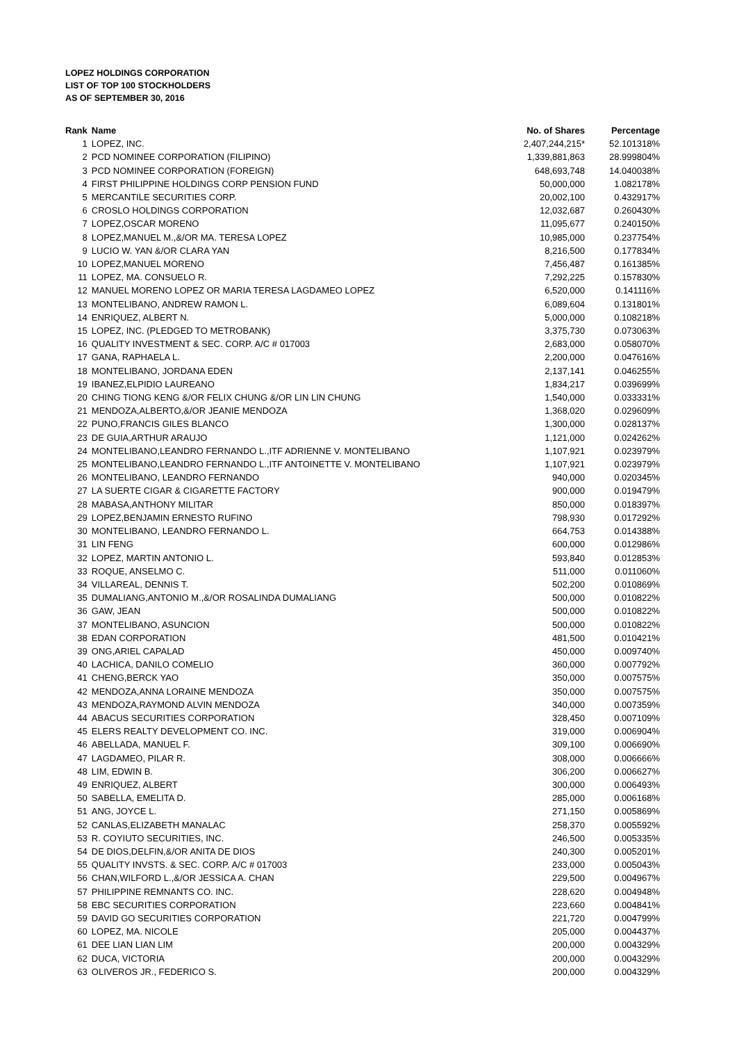LOPEZ HOLDINGS CORPORATION
LIST OF TOP 100 STOCKHOLDERS
AS OF SEPTEMBER 30, 2016
| Rank | Name | No. of Shares | Percentage |
| --- | --- | --- | --- |
| 1 | LOPEZ, INC. | 2,407,244,215* | 52.101318% |
| 2 | PCD NOMINEE CORPORATION (FILIPINO) | 1,339,881,863 | 28.999804% |
| 3 | PCD NOMINEE CORPORATION (FOREIGN) | 648,693,748 | 14.040038% |
| 4 | FIRST PHILIPPINE HOLDINGS CORP PENSION FUND | 50,000,000 | 1.082178% |
| 5 | MERCANTILE SECURITIES CORP. | 20,002,100 | 0.432917% |
| 6 | CROSLO HOLDINGS CORPORATION | 12,032,687 | 0.260430% |
| 7 | LOPEZ,OSCAR MORENO | 11,095,677 | 0.240150% |
| 8 | LOPEZ,MANUEL M.,&/OR MA. TERESA LOPEZ | 10,985,000 | 0.237754% |
| 9 | LUCIO W. YAN &/OR CLARA YAN | 8,216,500 | 0.177834% |
| 10 | LOPEZ,MANUEL MORENO | 7,456,487 | 0.161385% |
| 11 | LOPEZ, MA. CONSUELO R. | 7,292,225 | 0.157830% |
| 12 | MANUEL MORENO LOPEZ OR MARIA TERESA LAGDAMEO LOPEZ | 6,520,000 | 0.141116% |
| 13 | MONTELIBANO, ANDREW RAMON L. | 6,089,604 | 0.131801% |
| 14 | ENRIQUEZ, ALBERT N. | 5,000,000 | 0.108218% |
| 15 | LOPEZ, INC. (PLEDGED TO METROBANK) | 3,375,730 | 0.073063% |
| 16 | QUALITY INVESTMENT & SEC. CORP. A/C # 017003 | 2,683,000 | 0.058070% |
| 17 | GANA, RAPHAELA L. | 2,200,000 | 0.047616% |
| 18 | MONTELIBANO, JORDANA EDEN | 2,137,141 | 0.046255% |
| 19 | IBANEZ,ELPIDIO LAUREANO | 1,834,217 | 0.039699% |
| 20 | CHING TIONG KENG &/OR FELIX CHUNG &/OR LIN LIN CHUNG | 1,540,000 | 0.033331% |
| 21 | MENDOZA,ALBERTO,&/OR JEANIE MENDOZA | 1,368,020 | 0.029609% |
| 22 | PUNO,FRANCIS GILES BLANCO | 1,300,000 | 0.028137% |
| 23 | DE GUIA,ARTHUR ARAUJO | 1,121,000 | 0.024262% |
| 24 | MONTELIBANO,LEANDRO FERNANDO L.,ITF ADRIENNE V. MONTELIBANO | 1,107,921 | 0.023979% |
| 25 | MONTELIBANO,LEANDRO FERNANDO L.,ITF ANTOINETTE V. MONTELIBANO | 1,107,921 | 0.023979% |
| 26 | MONTELIBANO, LEANDRO FERNANDO | 940,000 | 0.020345% |
| 27 | LA SUERTE CIGAR & CIGARETTE FACTORY | 900,000 | 0.019479% |
| 28 | MABASA,ANTHONY MILITAR | 850,000 | 0.018397% |
| 29 | LOPEZ,BENJAMIN ERNESTO RUFINO | 798,930 | 0.017292% |
| 30 | MONTELIBANO, LEANDRO FERNANDO L. | 664,753 | 0.014388% |
| 31 | LIN FENG | 600,000 | 0.012986% |
| 32 | LOPEZ, MARTIN ANTONIO L. | 593,840 | 0.012853% |
| 33 | ROQUE, ANSELMO C. | 511,000 | 0.011060% |
| 34 | VILLAREAL, DENNIS T. | 502,200 | 0.010869% |
| 35 | DUMALIANG,ANTONIO M.,&/OR ROSALINDA DUMALIANG | 500,000 | 0.010822% |
| 36 | GAW, JEAN | 500,000 | 0.010822% |
| 37 | MONTELIBANO, ASUNCION | 500,000 | 0.010822% |
| 38 | EDAN CORPORATION | 481,500 | 0.010421% |
| 39 | ONG,ARIEL CAPALAD | 450,000 | 0.009740% |
| 40 | LACHICA, DANILO COMELIO | 360,000 | 0.007792% |
| 41 | CHENG,BERCK YAO | 350,000 | 0.007575% |
| 42 | MENDOZA,ANNA LORAINE MENDOZA | 350,000 | 0.007575% |
| 43 | MENDOZA,RAYMOND ALVIN MENDOZA | 340,000 | 0.007359% |
| 44 | ABACUS SECURITIES CORPORATION | 328,450 | 0.007109% |
| 45 | ELERS REALTY DEVELOPMENT CO. INC. | 319,000 | 0.006904% |
| 46 | ABELLADA, MANUEL F. | 309,100 | 0.006690% |
| 47 | LAGDAMEO, PILAR R. | 308,000 | 0.006666% |
| 48 | LIM, EDWIN B. | 306,200 | 0.006627% |
| 49 | ENRIQUEZ, ALBERT | 300,000 | 0.006493% |
| 50 | SABELLA, EMELITA D. | 285,000 | 0.006168% |
| 51 | ANG, JOYCE L. | 271,150 | 0.005869% |
| 52 | CANLAS,ELIZABETH MANALAC | 258,370 | 0.005592% |
| 53 | R. COYIUTO SECURITIES, INC. | 246,500 | 0.005335% |
| 54 | DE DIOS,DELFIN,&/OR ANITA DE DIOS | 240,300 | 0.005201% |
| 55 | QUALITY INVSTS. & SEC. CORP. A/C # 017003 | 233,000 | 0.005043% |
| 56 | CHAN,WILFORD L.,&/OR JESSICA A. CHAN | 229,500 | 0.004967% |
| 57 | PHILIPPINE REMNANTS CO. INC. | 228,620 | 0.004948% |
| 58 | EBC SECURITIES CORPORATION | 223,660 | 0.004841% |
| 59 | DAVID GO SECURITIES CORPORATION | 221,720 | 0.004799% |
| 60 | LOPEZ, MA. NICOLE | 205,000 | 0.004437% |
| 61 | DEE LIAN LIAN LIM | 200,000 | 0.004329% |
| 62 | DUCA, VICTORIA | 200,000 | 0.004329% |
| 63 | OLIVEROS JR., FEDERICO S. | 200,000 | 0.004329% |